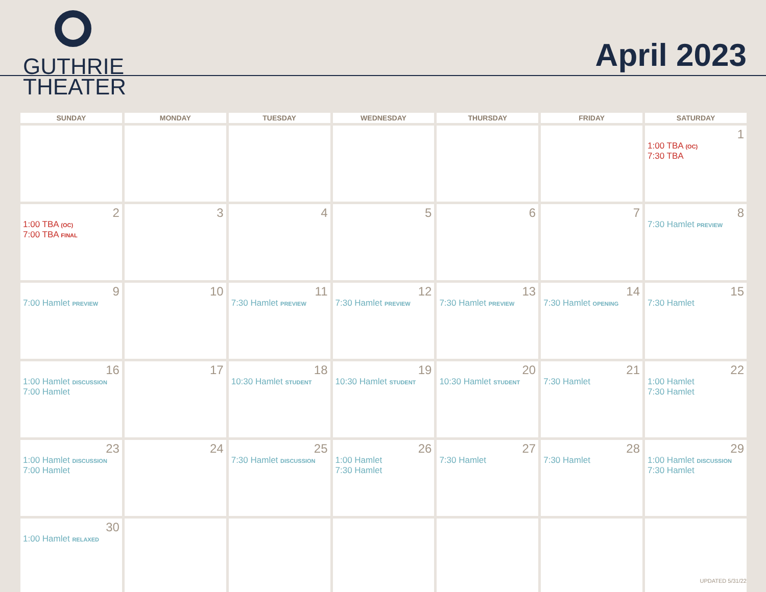GUTHRIE
THEATER
April 2023
| SUNDAY | MONDAY | TUESDAY | WEDNESDAY | THURSDAY | FRIDAY | SATURDAY |
| --- | --- | --- | --- | --- | --- | --- |
| | | | | | | 1 1:00 TBA (OC) 7:30 TBA |
| 2 1:00 TBA (OC) 7:00 TBA FINAL | 3 | 4 | 5 | 6 | 7 | 8 7:30 Hamlet PREVIEW |
| 9 7:00 Hamlet PREVIEW | 10 | 11 7:30 Hamlet PREVIEW | 12 7:30 Hamlet PREVIEW | 13 7:30 Hamlet PREVIEW | 14 7:30 Hamlet OPENING | 15 7:30 Hamlet |
| 16 1:00 Hamlet DISCUSSION 7:00 Hamlet | 17 | 18 10:30 Hamlet STUDENT | 19 10:30 Hamlet STUDENT | 20 10:30 Hamlet STUDENT | 21 7:30 Hamlet | 22 1:00 Hamlet 7:30 Hamlet |
| 23 1:00 Hamlet DISCUSSION 7:00 Hamlet | 24 | 25 7:30 Hamlet DISCUSSION | 26 1:00 Hamlet 7:30 Hamlet | 27 7:30 Hamlet | 28 7:30 Hamlet | 29 1:00 Hamlet DISCUSSION 7:30 Hamlet |
| 30 1:00 Hamlet RELAXED | | | | | | |
UPDATED 5/31/22